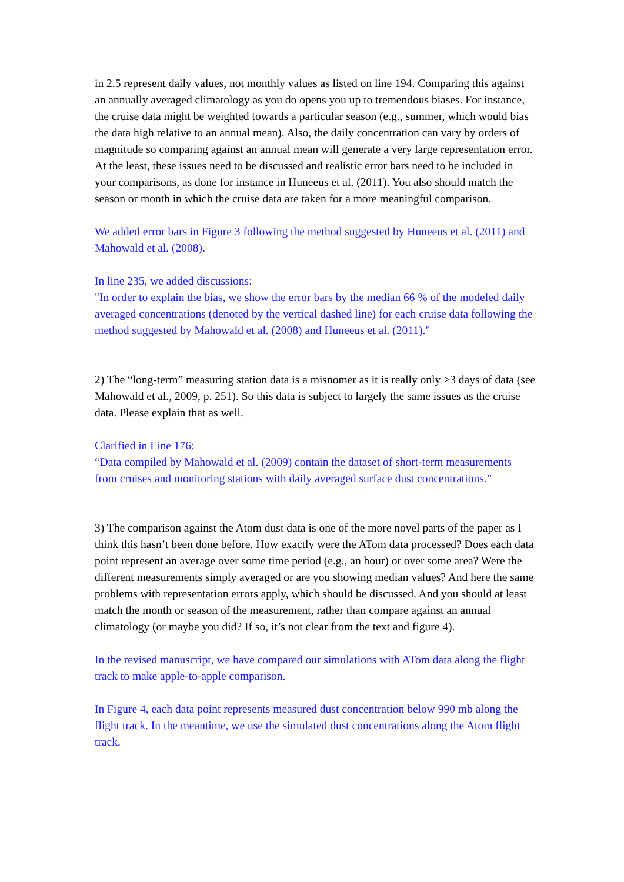in 2.5 represent daily values, not monthly values as listed on line 194. Comparing this against an annually averaged climatology as you do opens you up to tremendous biases. For instance, the cruise data might be weighted towards a particular season (e.g., summer, which would bias the data high relative to an annual mean). Also, the daily concentration can vary by orders of magnitude so comparing against an annual mean will generate a very large representation error. At the least, these issues need to be discussed and realistic error bars need to be included in your comparisons, as done for instance in Huneeus et al. (2011). You also should match the season or month in which the cruise data are taken for a more meaningful comparison.
We added error bars in Figure 3 following the method suggested by Huneeus et al. (2011) and Mahowald et al. (2008).
In line 235, we added discussions:
"In order to explain the bias, we show the error bars by the median 66 % of the modeled daily averaged concentrations (denoted by the vertical dashed line) for each cruise data following the method suggested by Mahowald et al. (2008) and Huneeus et al. (2011)."
2) The “long-term” measuring station data is a misnomer as it is really only >3 days of data (see Mahowald et al., 2009, p. 251). So this data is subject to largely the same issues as the cruise data. Please explain that as well.
Clarified in Line 176:
“Data compiled by Mahowald et al. (2009) contain the dataset of short-term measurements from cruises and monitoring stations with daily averaged surface dust concentrations.”
3) The comparison against the Atom dust data is one of the more novel parts of the paper as I think this hasn’t been done before. How exactly were the ATom data processed? Does each data point represent an average over some time period (e.g., an hour) or over some area? Were the different measurements simply averaged or are you showing median values? And here the same problems with representation errors apply, which should be discussed. And you should at least match the month or season of the measurement, rather than compare against an annual climatology (or maybe you did? If so, it’s not clear from the text and figure 4).
In the revised manuscript, we have compared our simulations with ATom data along the flight track to make apple-to-apple comparison.
In Figure 4, each data point represents measured dust concentration below 990 mb along the flight track. In the meantime, we use the simulated dust concentrations along the Atom flight track.